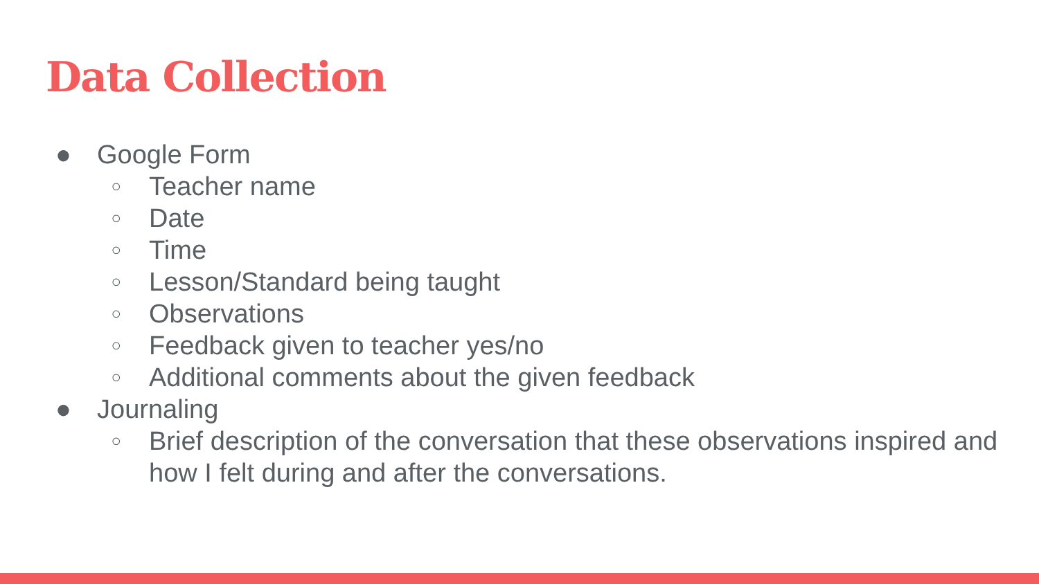Data Collection
● Google Form
○ Teacher name
○ Date
○ Time
○ Lesson/Standard being taught
○ Observations
○ Feedback given to teacher yes/no
○ Additional comments about the given feedback
● Journaling
○ Brief description of the conversation that these observations inspired and how I felt during and after the conversations.